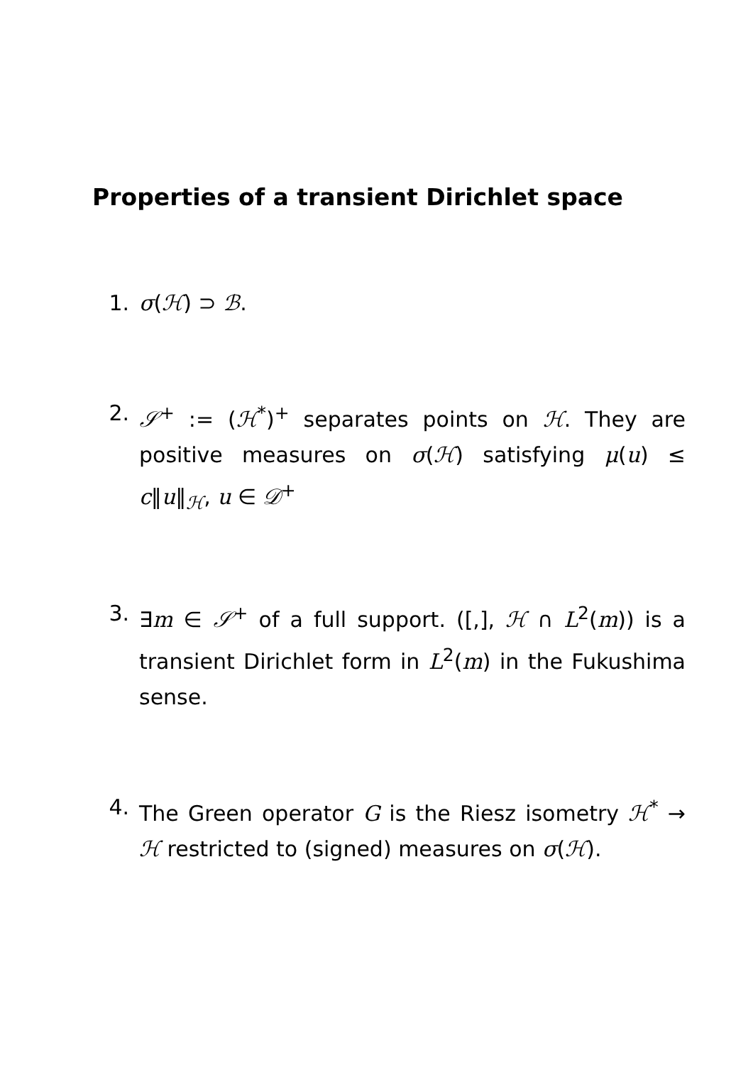Properties of a transient Dirichlet space
1. σ(ℋ) ⊃ ℬ.
2. 𝒮<sup>+</sup> := (ℋ<sup>*</sup>)<sup>+</sup> separates points on ℋ. They are positive measures on σ(ℋ) satisfying μ(u) ≤ c‖u‖<sub>ℋ</sub>, u ∈ 𝒟<sup>+</sup>
3. ∃m ∈ 𝒮<sup>+</sup> of a full support. ([,], ℋ ∩ L<sup>2</sup>(m)) is a transient Dirichlet form in L<sup>2</sup>(m) in the Fukushima sense.
4. The Green operator G is the Riesz isometry ℋ<sup>*</sup> → ℋ restricted to (signed) measures on σ(ℋ).